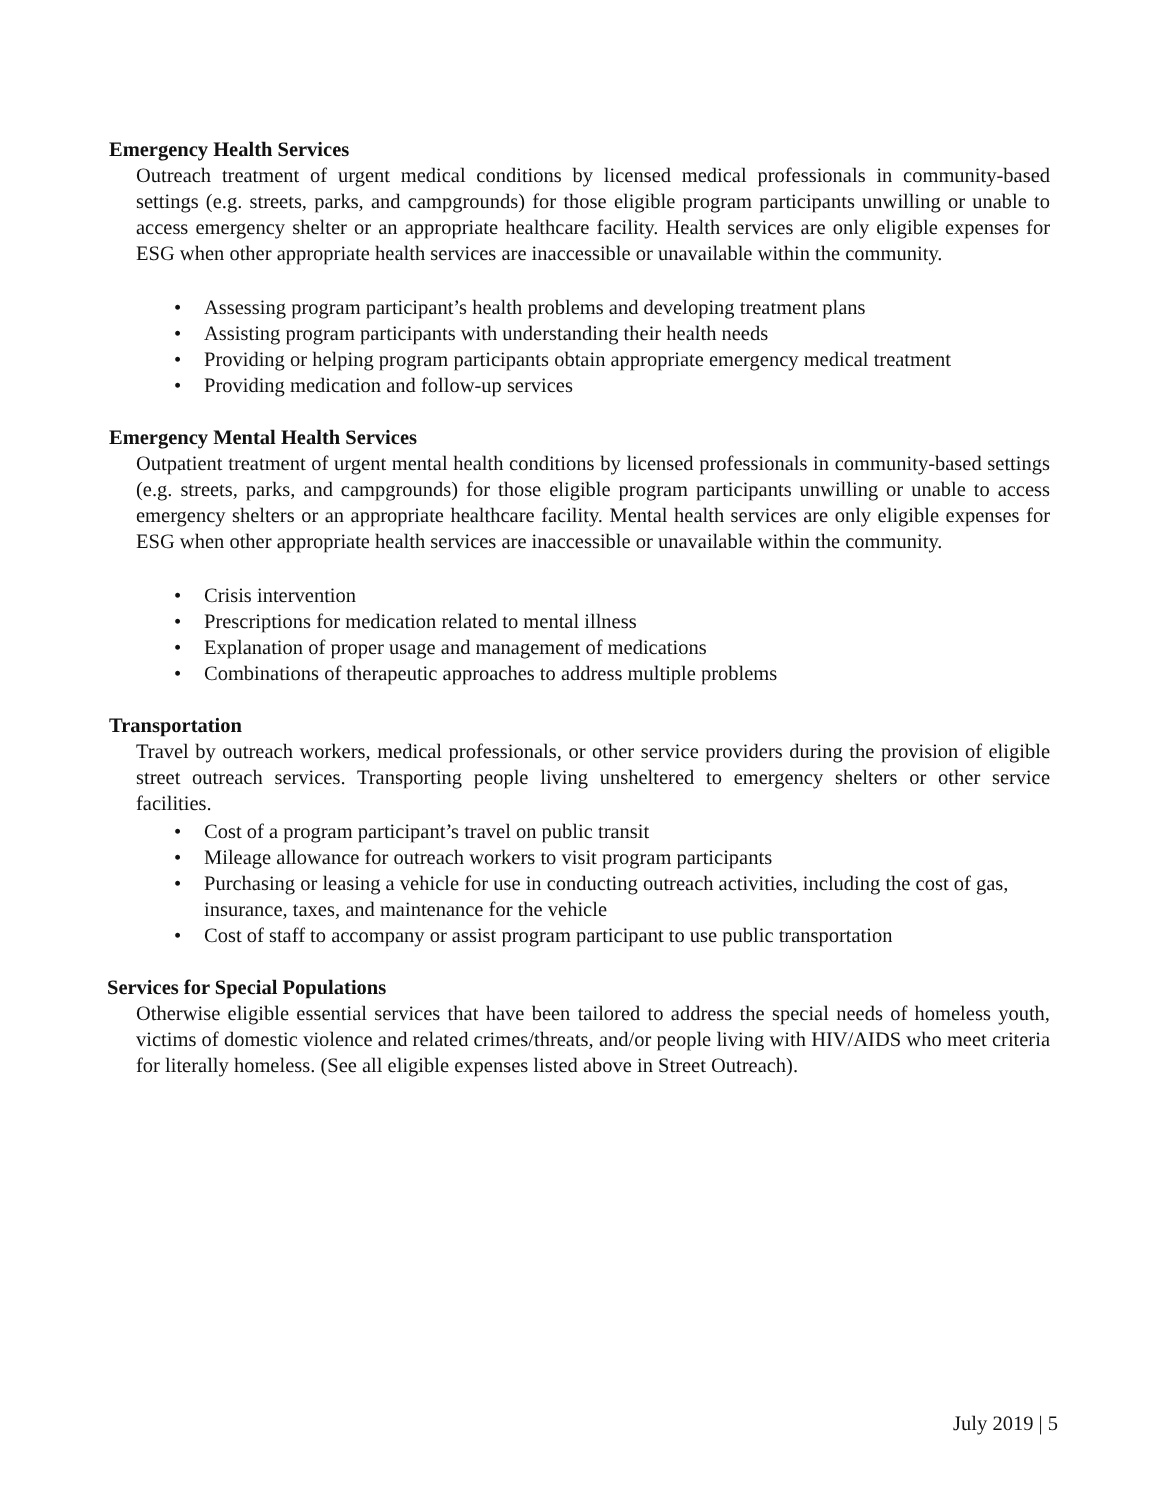Emergency Health Services
Outreach treatment of urgent medical conditions by licensed medical professionals in community-based settings (e.g. streets, parks, and campgrounds) for those eligible program participants unwilling or unable to access emergency shelter or an appropriate healthcare facility. Health services are only eligible expenses for ESG when other appropriate health services are inaccessible or unavailable within the community.
• Assessing program participant’s health problems and developing treatment plans
• Assisting program participants with understanding their health needs
• Providing or helping program participants obtain appropriate emergency medical treatment
• Providing medication and follow-up services
Emergency Mental Health Services
Outpatient treatment of urgent mental health conditions by licensed professionals in community-based settings (e.g. streets, parks, and campgrounds) for those eligible program participants unwilling or unable to access emergency shelters or an appropriate healthcare facility. Mental health services are only eligible expenses for ESG when other appropriate health services are inaccessible or unavailable within the community.
• Crisis intervention
• Prescriptions for medication related to mental illness
• Explanation of proper usage and management of medications
• Combinations of therapeutic approaches to address multiple problems
Transportation
Travel by outreach workers, medical professionals, or other service providers during the provision of eligible street outreach services. Transporting people living unsheltered to emergency shelters or other service facilities.
• Cost of a program participant’s travel on public transit
• Mileage allowance for outreach workers to visit program participants
• Purchasing or leasing a vehicle for use in conducting outreach activities, including the cost of gas, insurance, taxes, and maintenance for the vehicle
• Cost of staff to accompany or assist program participant to use public transportation
Services for Special Populations
Otherwise eligible essential services that have been tailored to address the special needs of homeless youth, victims of domestic violence and related crimes/threats, and/or people living with HIV/AIDS who meet criteria for literally homeless. (See all eligible expenses listed above in Street Outreach).
July 2019 | 5